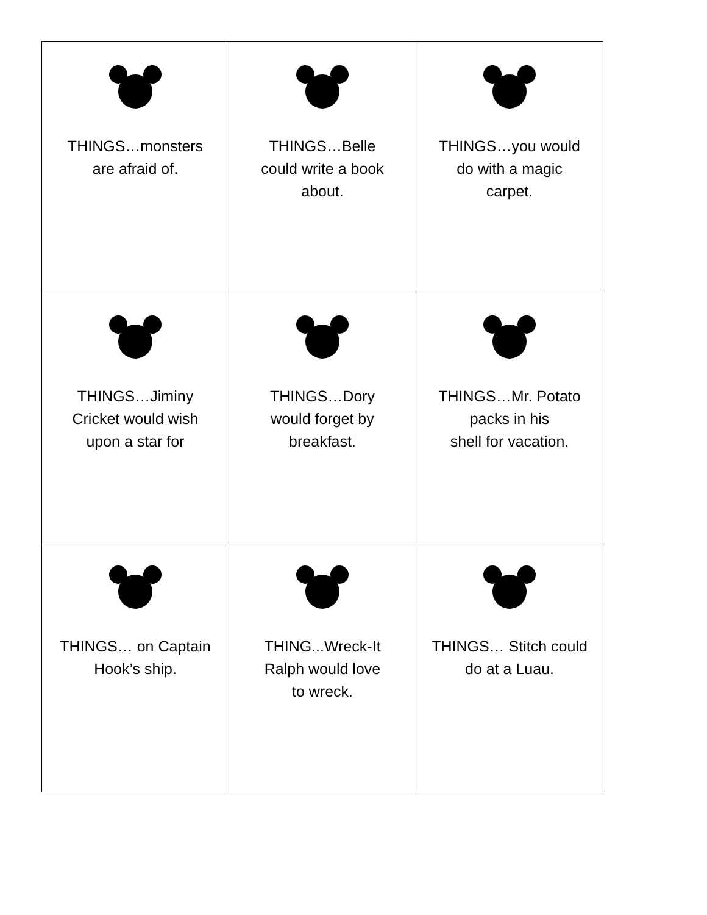| THINGS…monsters are afraid of. | THINGS…Belle could write a book about. | THINGS…you would do with a magic carpet. |
| THINGS…Jiminy Cricket would wish upon a star for | THINGS…Dory would forget by breakfast. | THINGS…Mr. Potato packs in his shell for vacation. |
| THINGS… on Captain Hook’s ship. | THING...Wreck-It Ralph would love to wreck. | THINGS… Stitch could do at a Luau. |